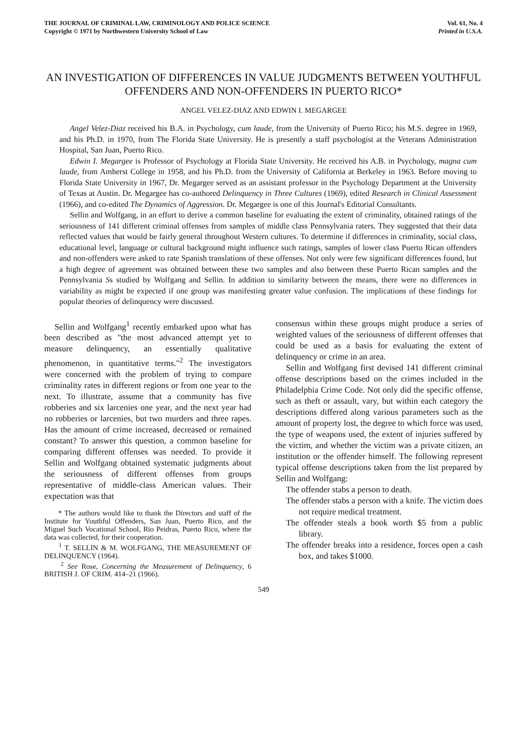THE JOURNAL OF CRIMINAL LAW, CRIMINOLOGY AND POLICE SCIENCE
Copyright © 1971 by Northwestern University School of Law
Vol. 61, No. 4
Printed in U.S.A.
AN INVESTIGATION OF DIFFERENCES IN VALUE JUDGMENTS BETWEEN YOUTHFUL OFFENDERS AND NON-OFFENDERS IN PUERTO RICO*
ANGEL VELEZ-DIAZ AND EDWIN I. MEGARGEE
Angel Velez-Diaz received his B.A. in Psychology, cum laude, from the University of Puerto Rico; his M.S. degree in 1969, and his Ph.D. in 1970, from The Florida State University. He is presently a staff psychologist at the Veterans Administration Hospital, San Juan, Puerto Rico.
Edwin I. Megargee is Professor of Psychology at Florida State University. He received his A.B. in Psychology, magna cum laude, from Amherst College in 1958, and his Ph.D. from the University of California at Berkeley in 1963. Before moving to Florida State University in 1967, Dr. Megargee served as an assistant professor in the Psychology Department at the University of Texas at Austin. Dr. Megargee has co-authored Delinquency in Three Cultures (1969), edited Research in Clinical Assessment (1966), and co-edited The Dynamics of Aggression. Dr. Megargee is one of this Journal's Editorial Consultants.
Sellin and Wolfgang, in an effort to derive a common baseline for evaluating the extent of criminality, obtained ratings of the seriousness of 141 different criminal offenses from samples of middle class Pennsylvania raters. They suggested that their data reflected values that would be fairly general throughout Western cultures. To determine if differences in criminality, social class, educational level, language or cultural background might influence such ratings, samples of lower class Puerto Rican offenders and non-offenders were asked to rate Spanish translations of these offenses. Not only were few significant differences found, but a high degree of agreement was obtained between these two samples and also between these Puerto Rican samples and the Pennsylvania Ss studied by Wolfgang and Sellin. In addition to similarity between the means, there were no differences in variability as might be expected if one group was manifesting greater value confusion. The implications of these findings for popular theories of delinquency were discussed.
Sellin and Wolfgang<sup>1</sup> recently embarked upon what has been described as "the most advanced attempt yet to measure delinquency, an essentially qualitative phenomenon, in quantitative terms."<sup>2</sup> The investigators were concerned with the problem of trying to compare criminality rates in different regions or from one year to the next. To illustrate, assume that a community has five robberies and six larcenies one year, and the next year had no robberies or larcenies, but two murders and three rapes. Has the amount of crime increased, decreased or remained constant? To answer this question, a common baseline for comparing different offenses was needed. To provide it Sellin and Wolfgang obtained systematic judgments about the seriousness of different offenses from groups representative of middle-class American values. Their expectation was that
* The authors would like to thank the Directors and staff of the Institute for Youthful Offenders, San Juan, Puerto Rico, and the Miguel Such Vocational School, Rio Peidras, Puerto Rico, where the data was collected, for their cooperation.
<sup>1</sup> T. SELLIN & M. WOLFGANG, THE MEASUREMENT OF DELINQUENCY (1964).
<sup>2</sup> See Rose, Concerning the Measurement of Delinquency, 6 BRITISH J. OF CRIM. 414–21 (1966).
consensus within these groups might produce a series of weighted values of the seriousness of different offenses that could be used as a basis for evaluating the extent of delinquency or crime in an area.
Sellin and Wolfgang first devised 141 different criminal offense descriptions based on the crimes included in the Philadelphia Crime Code. Not only did the specific offense, such as theft or assault, vary, but within each category the descriptions differed along various parameters such as the amount of property lost, the degree to which force was used, the type of weapons used, the extent of injuries suffered by the victim, and whether the victim was a private citizen, an institution or the offender himself. The following represent typical offense descriptions taken from the list prepared by Sellin and Wolfgang:
The offender stabs a person to death.
The offender stabs a person with a knife. The victim does not require medical treatment.
The offender steals a book worth $5 from a public library.
The offender breaks into a residence, forces open a cash box, and takes $1000.
549